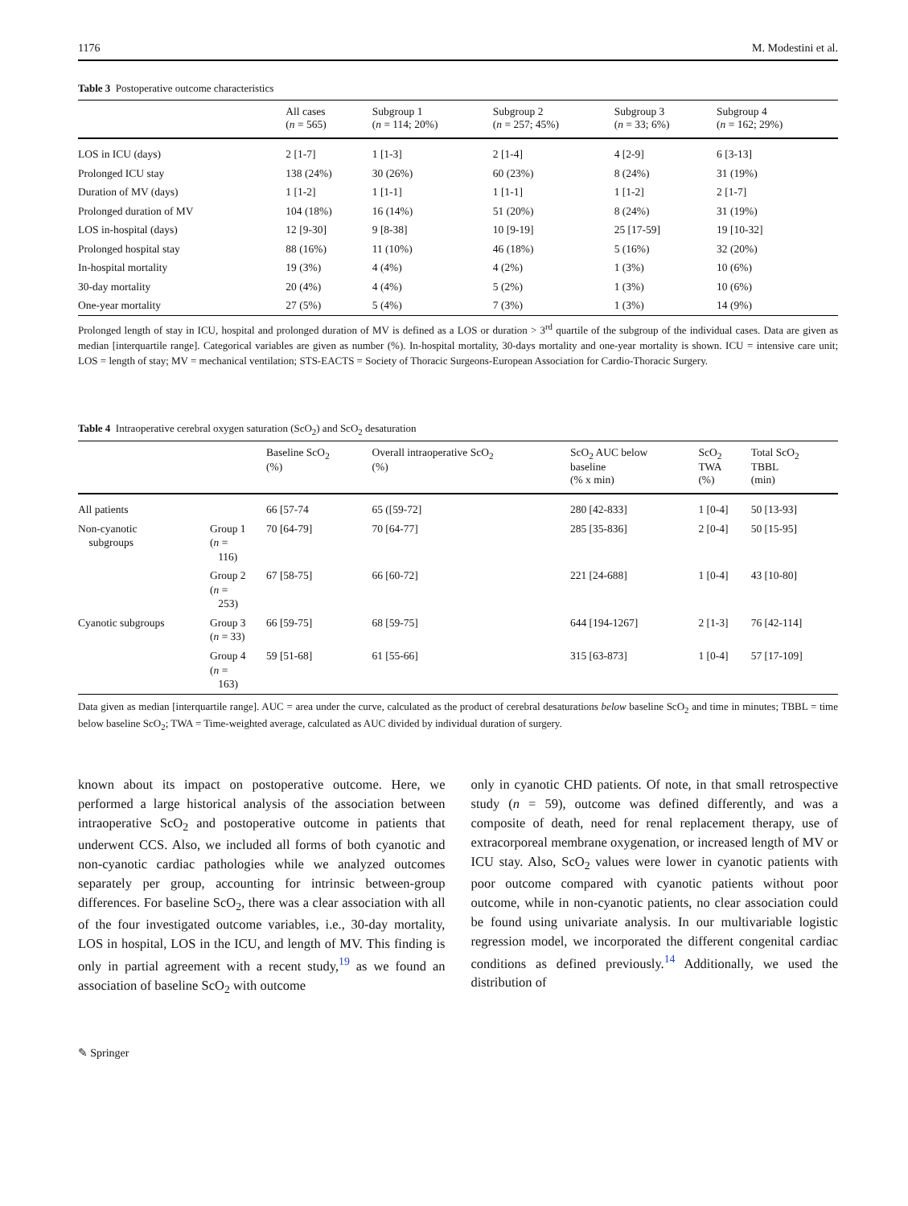1176 M. Modestini et al.
Table 3 Postoperative outcome characteristics
| | All cases ( n = 565) | Subgroup 1 ( n = 114; 20%) | Subgroup 2 ( n = 257; 45%) | Subgroup 3 ( n = 33; 6%) | Subgroup 4 ( n = 162; 29%) |
| --- | --- | --- | --- | --- | --- |
| LOS in ICU (days) | 2 [1-7] | 1 [1-3] | 2 [1-4] | 4 [2-9] | 6 [3-13] |
| Prolonged ICU stay | 138 (24%) | 30 (26%) | 60 (23%) | 8 (24%) | 31 (19%) |
| Duration of MV (days) | 1 [1-2] | 1 [1-1] | 1 [1-1] | 1 [1-2] | 2 [1-7] |
| Prolonged duration of MV | 104 (18%) | 16 (14%) | 51 (20%) | 8 (24%) | 31 (19%) |
| LOS in-hospital (days) | 12 [9-30] | 9 [8-38] | 10 [9-19] | 25 [17-59] | 19 [10-32] |
| Prolonged hospital stay | 88 (16%) | 11 (10%) | 46 (18%) | 5 (16%) | 32 (20%) |
| In-hospital mortality | 19 (3%) | 4 (4%) | 4 (2%) | 1 (3%) | 10 (6%) |
| 30-day mortality | 20 (4%) | 4 (4%) | 5 (2%) | 1 (3%) | 10 (6%) |
| One-year mortality | 27 (5%) | 5 (4%) | 7 (3%) | 1 (3%) | 14 (9%) |
Prolonged length of stay in ICU, hospital and prolonged duration of MV is defined as a LOS or duration > 3<sup>rd</sup> quartile of the subgroup of the individual cases. Data are given as median [interquartile range]. Categorical variables are given as number (%). In-hospital mortality, 30-days mortality and one-year mortality is shown. ICU = intensive care unit; LOS = length of stay; MV = mechanical ventilation; STS-EACTS = Society of Thoracic Surgeons-European Association for Cardio-Thoracic Surgery.
Table 4 Intraoperative cerebral oxygen saturation (ScO<sub>2</sub>) and ScO<sub>2</sub> desaturation
| | | Baseline ScO<sub>2</sub> (%) | Overall intraoperative ScO<sub>2</sub> (%) | ScO<sub>2</sub> AUC below baseline (% x min) | ScO<sub>2</sub> TWA (%) | Total ScO<sub>2</sub> TBBL (min) |
| --- | --- | --- | --- | --- | --- | --- |
| All patients | | 66 [57-74 | 65 ([59-72] | 280 [42-833] | 1 [0-4] | 50 [13-93] |
| Non-cyanotic subgroups | Group 1 ( n = 116) | 70 [64-79] | 70 [64-77] | 285 [35-836] | 2 [0-4] | 50 [15-95] |
| | Group 2 ( n = 253) | 67 [58-75] | 66 [60-72] | 221 [24-688] | 1 [0-4] | 43 [10-80] |
| Cyanotic subgroups | Group 3 ( n = 33) | 66 [59-75] | 68 [59-75] | 644 [194-1267] | 2 [1-3] | 76 [42-114] |
| | Group 4 ( n = 163) | 59 [51-68] | 61 [55-66] | 315 [63-873] | 1 [0-4] | 57 [17-109] |
Data given as median [interquartile range]. AUC = area under the curve, calculated as the product of cerebral desaturations below baseline ScO<sub>2</sub> and time in minutes; TBBL = time below baseline ScO<sub>2</sub>; TWA = Time-weighted average, calculated as AUC divided by individual duration of surgery.
known about its impact on postoperative outcome. Here, we performed a large historical analysis of the association between intraoperative ScO<sub>2</sub> and postoperative outcome in patients that underwent CCS. Also, we included all forms of both cyanotic and non-cyanotic cardiac pathologies while we analyzed outcomes separately per group, accounting for intrinsic between-group differences. For baseline ScO<sub>2</sub>, there was a clear association with all of the four investigated outcome variables, i.e., 30-day mortality, LOS in hospital, LOS in the ICU, and length of MV. This finding is only in partial agreement with a recent study,<sup>19</sup> as we found an association of baseline ScO<sub>2</sub> with outcome
only in cyanotic CHD patients. Of note, in that small retrospective study (n = 59), outcome was defined differently, and was a composite of death, need for renal replacement therapy, use of extracorporeal membrane oxygenation, or increased length of MV or ICU stay. Also, ScO<sub>2</sub> values were lower in cyanotic patients with poor outcome compared with cyanotic patients without poor outcome, while in non-cyanotic patients, no clear association could be found using univariate analysis. In our multivariable logistic regression model, we incorporated the different congenital cardiac conditions as defined previously.<sup>14</sup> Additionally, we used the distribution of
✎ Springer